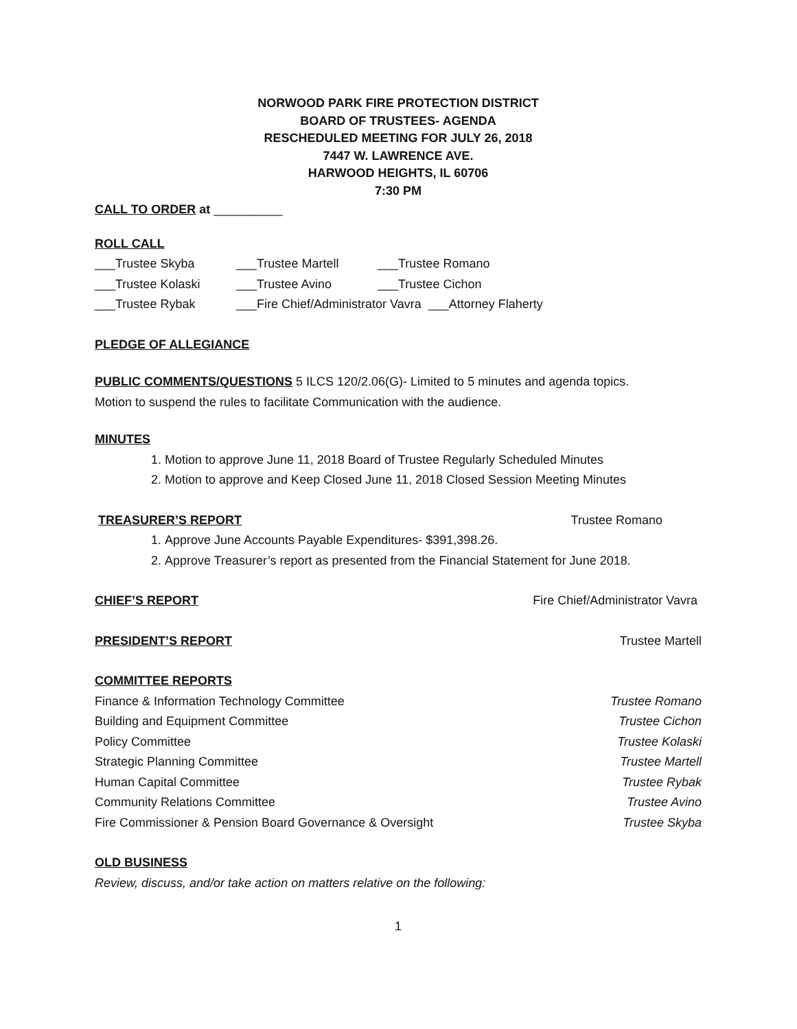NORWOOD PARK FIRE PROTECTION DISTRICT
BOARD OF TRUSTEES- AGENDA
RESCHEDULED MEETING FOR JULY 26, 2018
7447 W. LAWRENCE AVE.
HARWOOD HEIGHTS, IL 60706
7:30 PM
CALL TO ORDER at __________
ROLL CALL
___Trustee Skyba ___Trustee Martell ___Trustee Romano
___Trustee Kolaski ___Trustee Avino ___Trustee Cichon
___Trustee Rybak ___Fire Chief/Administrator Vavra ___Attorney Flaherty
PLEDGE OF ALLEGIANCE
PUBLIC COMMENTS/QUESTIONS 5 ILCS 120/2.06(G)- Limited to 5 minutes and agenda topics.
Motion to suspend the rules to facilitate Communication with the audience.
MINUTES
1. Motion to approve June 11, 2018 Board of Trustee Regularly Scheduled Minutes
2. Motion to approve and Keep Closed June 11, 2018 Closed Session Meeting Minutes
TREASURER’S REPORT Trustee Romano
1. Approve June Accounts Payable Expenditures- $391,398.26.
2. Approve Treasurer’s report as presented from the Financial Statement for June 2018.
CHIEF’S REPORT Fire Chief/Administrator Vavra
PRESIDENT’S REPORT Trustee Martell
COMMITTEE REPORTS
Finance & Information Technology Committee Trustee Romano
Building and Equipment Committee Trustee Cichon
Policy Committee Trustee Kolaski
Strategic Planning Committee Trustee Martell
Human Capital Committee Trustee Rybak
Community Relations Committee Trustee Avino
Fire Commissioner & Pension Board Governance & Oversight Trustee Skyba
OLD BUSINESS
Review, discuss, and/or take action on matters relative on the following:
1